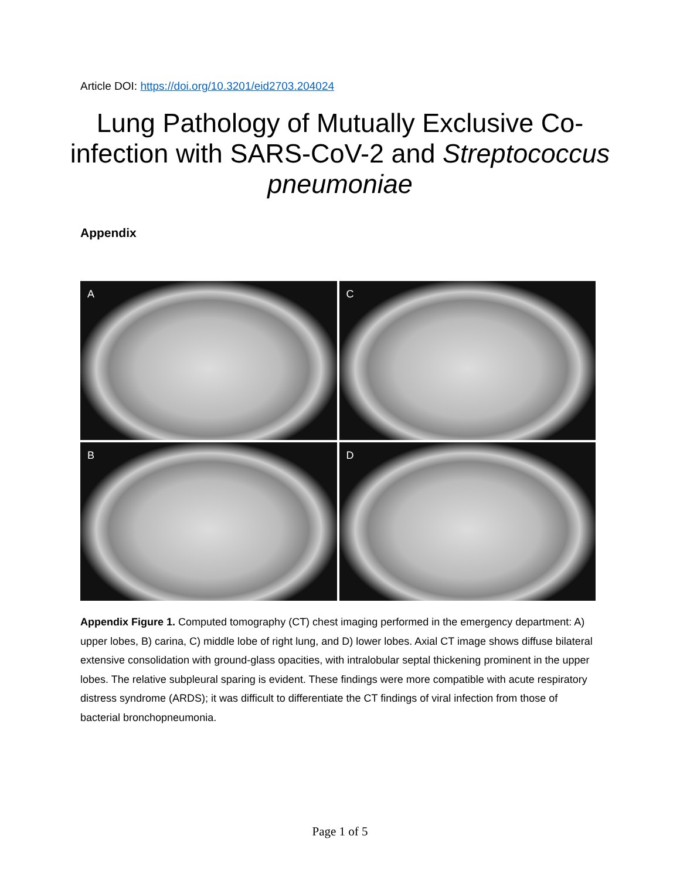Article DOI: https://doi.org/10.3201/eid2703.204024
Lung Pathology of Mutually Exclusive Co-infection with SARS-CoV-2 and Streptococcus pneumoniae
Appendix
A
C
B
D
Appendix Figure 1. Computed tomography (CT) chest imaging performed in the emergency department: A) upper lobes, B) carina, C) middle lobe of right lung, and D) lower lobes. Axial CT image shows diffuse bilateral extensive consolidation with ground-glass opacities, with intralobular septal thickening prominent in the upper lobes. The relative subpleural sparing is evident. These findings were more compatible with acute respiratory distress syndrome (ARDS); it was difficult to differentiate the CT findings of viral infection from those of bacterial bronchopneumonia.
Page 1 of 5